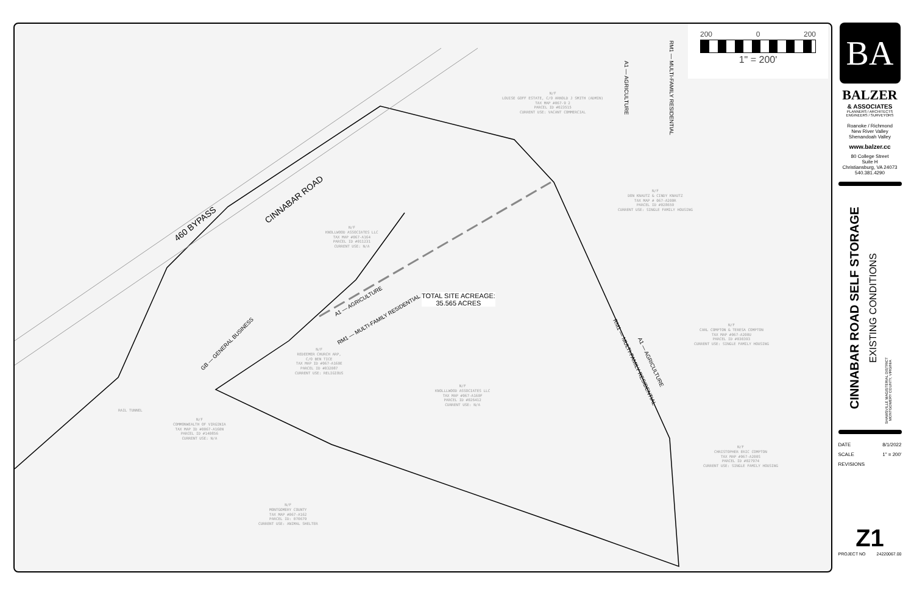460 BYPASS
CINNABAR ROAD
TOTAL SITE ACREAGE:
35.565 ACRES
N/F
KNOLLWOOD ASSOCIATES LLC
TAX MAP #067-A164
PARCEL ID #011231
CURRENT USE: N/A
N/F
LOUISE GOFF ESTATE, C/O ARNOLD J SMITH (ADMIN)
TAX MAP #067-9 2
PARCEL ID #023515
CURRENT USE: VACANT COMMERCIAL
N/F
DON KNAUTZ & CINDY KNAUTZ
TAX MAP # 067-A200R
PARCEL ID #028659
CURRENT USE: SINGLE FAMILY HOUSING
N/F
CARL COMPTON & TERESA COMPTON
TAX MAP #067-A200U
PARCEL ID #030393
CURRENT USE: SINGLE FAMILY HOUSING
N/F
REDEEMER CHURCH ARP,
C/O BEN TICE
TAX MAP ID #067-A160E
PARCEL ID #032087
CURRENT USE: RELIGIOUS
N/F
KNOLLLWOOD ASSOCIATES LLC
TAX MAP #067-A160F
PARCEL ID #026412
CURRENT USE: N/A
RAIL TUNNEL
N/F
COMMONWEALTH OF VIRGINIA
TAX MAP ID #0067-A160N
PARCEL ID #140856
CURRENT USE: N/A
N/F
CHRISTOPHER ERIC COMPTON
TAX MAP #067-A200S
PARCEL ID #027974
CURRENT USE: SINGLE FAMILY HOUSING
N/F
MONTGOMERY COUNTY
TAX MAP #067-A162
PARCEL ID: 070679
CURRENT USE: ANIMAL SHELTER
A1 — AGRICULTURE
RM1 — MULTI-FAMILY RESIDENTIAL
GB — GENERAL BUSINESS
RM1 — MULTI-FAMILY RESIDENTIAL A1 — AGRICULTURE
A1 — AGRICULTURE RM1 — MULTI-FAMILY RESIDENTIAL
200 0 200
1" = 200'
BA
BALZER
& ASSOCIATES
PLANNERS / ARCHITECTS
ENGINEERS / SURVEYORS
Roanoke / Richmond
New River Valley
Shenandoah Valley
www.balzer.cc
80 College Street
Suite H
Christiansburg, VA 24073
540.381.4290
CINNABAR ROAD SELF STORAGE
EXISTING CONDITIONS
SHAWSVILLE MAGISTERIAL DISTRICT
MONTGOMERY COUNTY, VIRGINIA
DATE 8/1/2022
SCALE 1" = 200'
REVISIONS
Z1
PROJECT NO 24220067.00